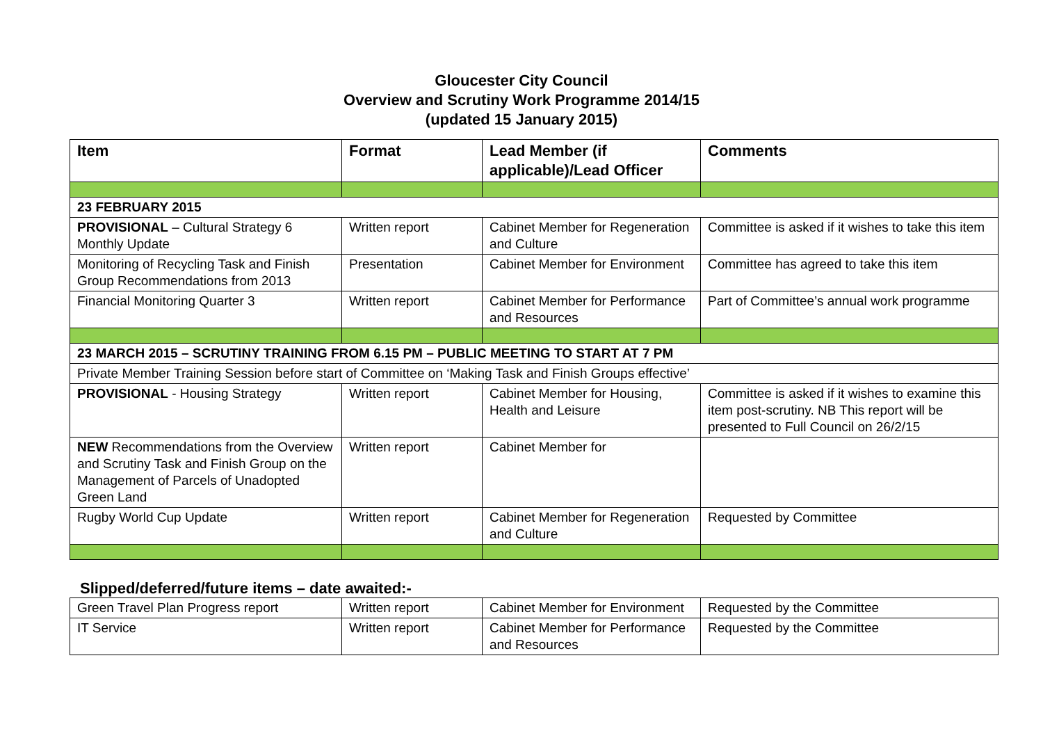Gloucester City Council
Overview and Scrutiny Work Programme 2014/15
(updated 15 January 2015)
| Item | Format | Lead Member (if applicable)/Lead Officer | Comments |
| --- | --- | --- | --- |
| 23 FEBRUARY 2015 | | | |
| PROVISIONAL – Cultural Strategy 6 Monthly Update | Written report | Cabinet Member for Regeneration and Culture | Committee is asked if it wishes to take this item |
| Monitoring of Recycling Task and Finish Group Recommendations from 2013 | Presentation | Cabinet Member for Environment | Committee has agreed to take this item |
| Financial Monitoring Quarter 3 | Written report | Cabinet Member for Performance and Resources | Part of Committee’s annual work programme |
| 23 MARCH 2015 – SCRUTINY TRAINING FROM 6.15 PM – PUBLIC MEETING TO START AT 7 PM | | | |
| Private Member Training Session before start of Committee on ‘Making Task and Finish Groups effective’ | | | |
| PROVISIONAL - Housing Strategy | Written report | Cabinet Member for Housing, Health and Leisure | Committee is asked if it wishes to examine this item post-scrutiny. NB This report will be presented to Full Council on 26/2/15 |
| NEW Recommendations from the Overview and Scrutiny Task and Finish Group on the Management of Parcels of Unadopted Green Land | Written report | Cabinet Member for | |
| Rugby World Cup Update | Written report | Cabinet Member for Regeneration and Culture | Requested by Committee |
Slipped/deferred/future items – date awaited:-
| Green Travel Plan Progress report | Written report | Cabinet Member for Environment | Requested by the Committee |
| IT Service | Written report | Cabinet Member for Performance and Resources | Requested by the Committee |